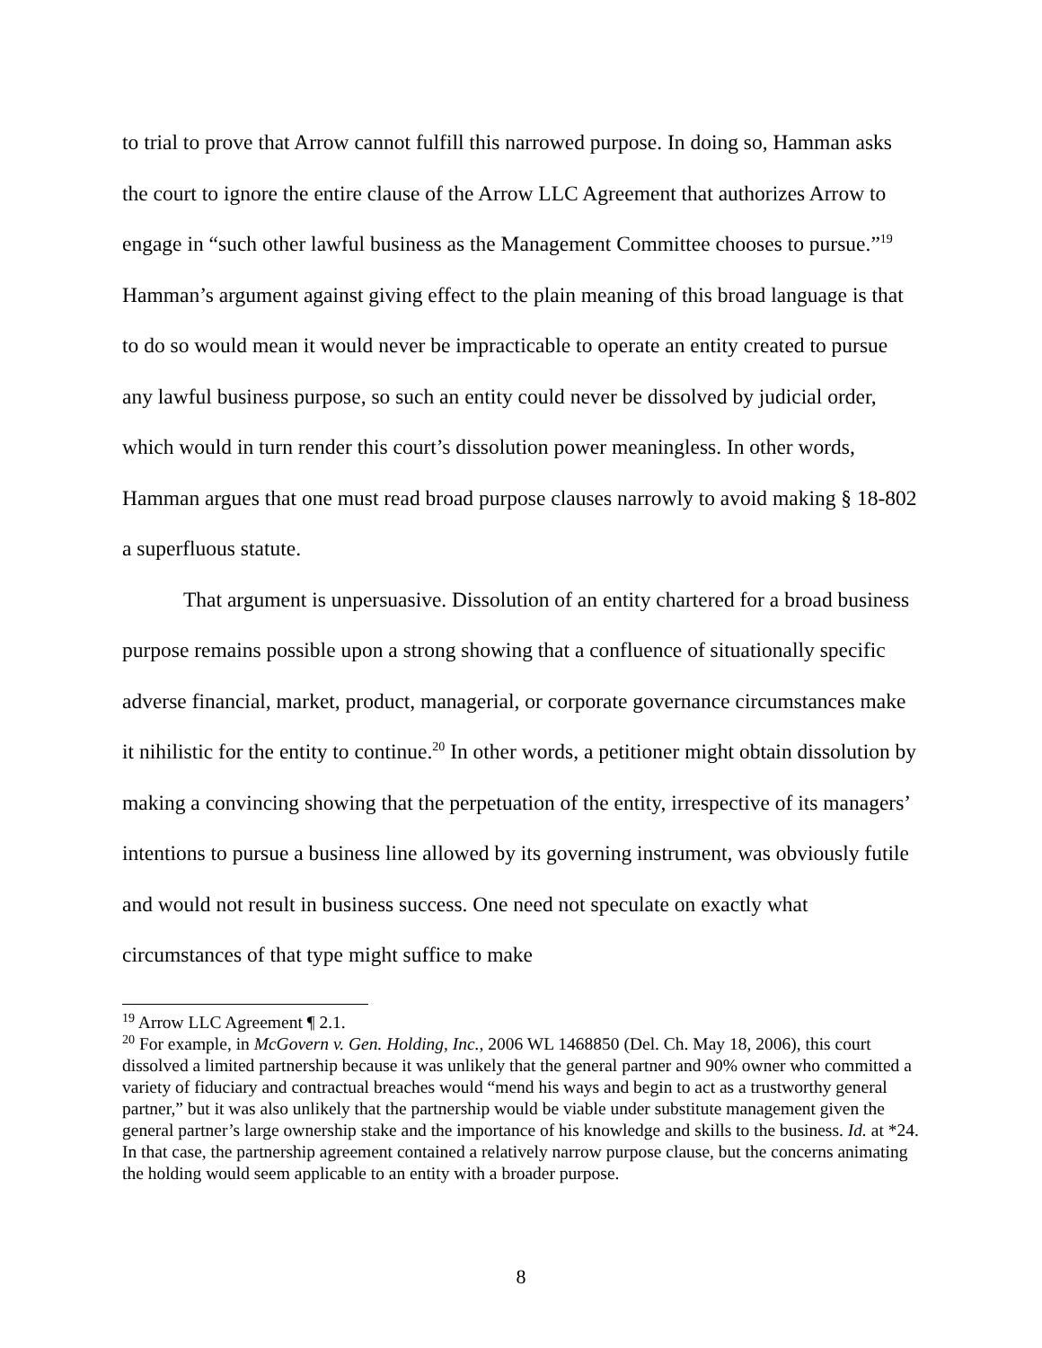to trial to prove that Arrow cannot fulfill this narrowed purpose. In doing so, Hamman asks the court to ignore the entire clause of the Arrow LLC Agreement that authorizes Arrow to engage in “such other lawful business as the Management Committee chooses to pursue.”<sup>19</sup> Hamman’s argument against giving effect to the plain meaning of this broad language is that to do so would mean it would never be impracticable to operate an entity created to pursue any lawful business purpose, so such an entity could never be dissolved by judicial order, which would in turn render this court’s dissolution power meaningless. In other words, Hamman argues that one must read broad purpose clauses narrowly to avoid making § 18-802 a superfluous statute.
That argument is unpersuasive. Dissolution of an entity chartered for a broad business purpose remains possible upon a strong showing that a confluence of situationally specific adverse financial, market, product, managerial, or corporate governance circumstances make it nihilistic for the entity to continue.<sup>20</sup> In other words, a petitioner might obtain dissolution by making a convincing showing that the perpetuation of the entity, irrespective of its managers’ intentions to pursue a business line allowed by its governing instrument, was obviously futile and would not result in business success. One need not speculate on exactly what circumstances of that type might suffice to make
<sup>19</sup> Arrow LLC Agreement ¶ 2.1.
<sup>20</sup> For example, in McGovern v. Gen. Holding, Inc., 2006 WL 1468850 (Del. Ch. May 18, 2006), this court dissolved a limited partnership because it was unlikely that the general partner and 90% owner who committed a variety of fiduciary and contractual breaches would “mend his ways and begin to act as a trustworthy general partner,” but it was also unlikely that the partnership would be viable under substitute management given the general partner’s large ownership stake and the importance of his knowledge and skills to the business. Id. at *24. In that case, the partnership agreement contained a relatively narrow purpose clause, but the concerns animating the holding would seem applicable to an entity with a broader purpose.
8